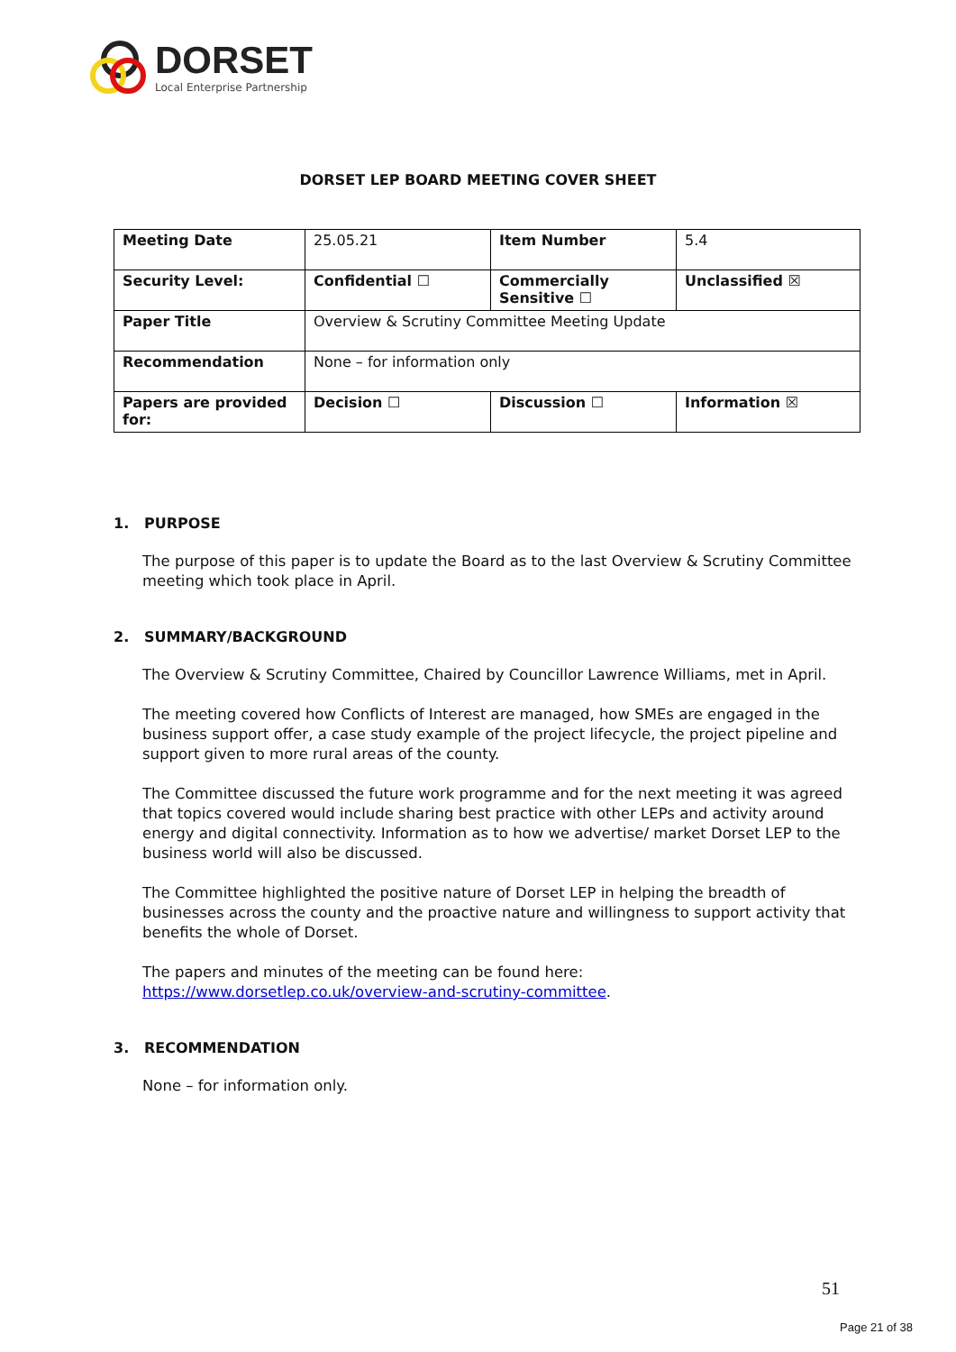DORSET
Local Enterprise Partnership
DORSET LEP BOARD MEETING COVER SHEET
| Meeting Date | 25.05.21 | Item Number | 5.4 |
| Security Level: | Confidential ☐ | Commercially Sensitive ☐ | Unclassified ☒ |
| Paper Title | Overview & Scrutiny Committee Meeting Update | | |
| Recommendation | None – for information only | | |
| Papers are provided for: | Decision ☐ | Discussion ☐ | Information ☒ |
1. PURPOSE
The purpose of this paper is to update the Board as to the last Overview & Scrutiny Committee meeting which took place in April.
2. SUMMARY/BACKGROUND
The Overview & Scrutiny Committee, Chaired by Councillor Lawrence Williams, met in April.
The meeting covered how Conflicts of Interest are managed, how SMEs are engaged in the business support offer, a case study example of the project lifecycle, the project pipeline and support given to more rural areas of the county.
The Committee discussed the future work programme and for the next meeting it was agreed that topics covered would include sharing best practice with other LEPs and activity around energy and digital connectivity. Information as to how we advertise/ market Dorset LEP to the business world will also be discussed.
The Committee highlighted the positive nature of Dorset LEP in helping the breadth of businesses across the county and the proactive nature and willingness to support activity that benefits the whole of Dorset.
The papers and minutes of the meeting can be found here: https://www.dorsetlep.co.uk/overview-and-scrutiny-committee.
3. RECOMMENDATION
None – for information only.
51
Page 21 of 38